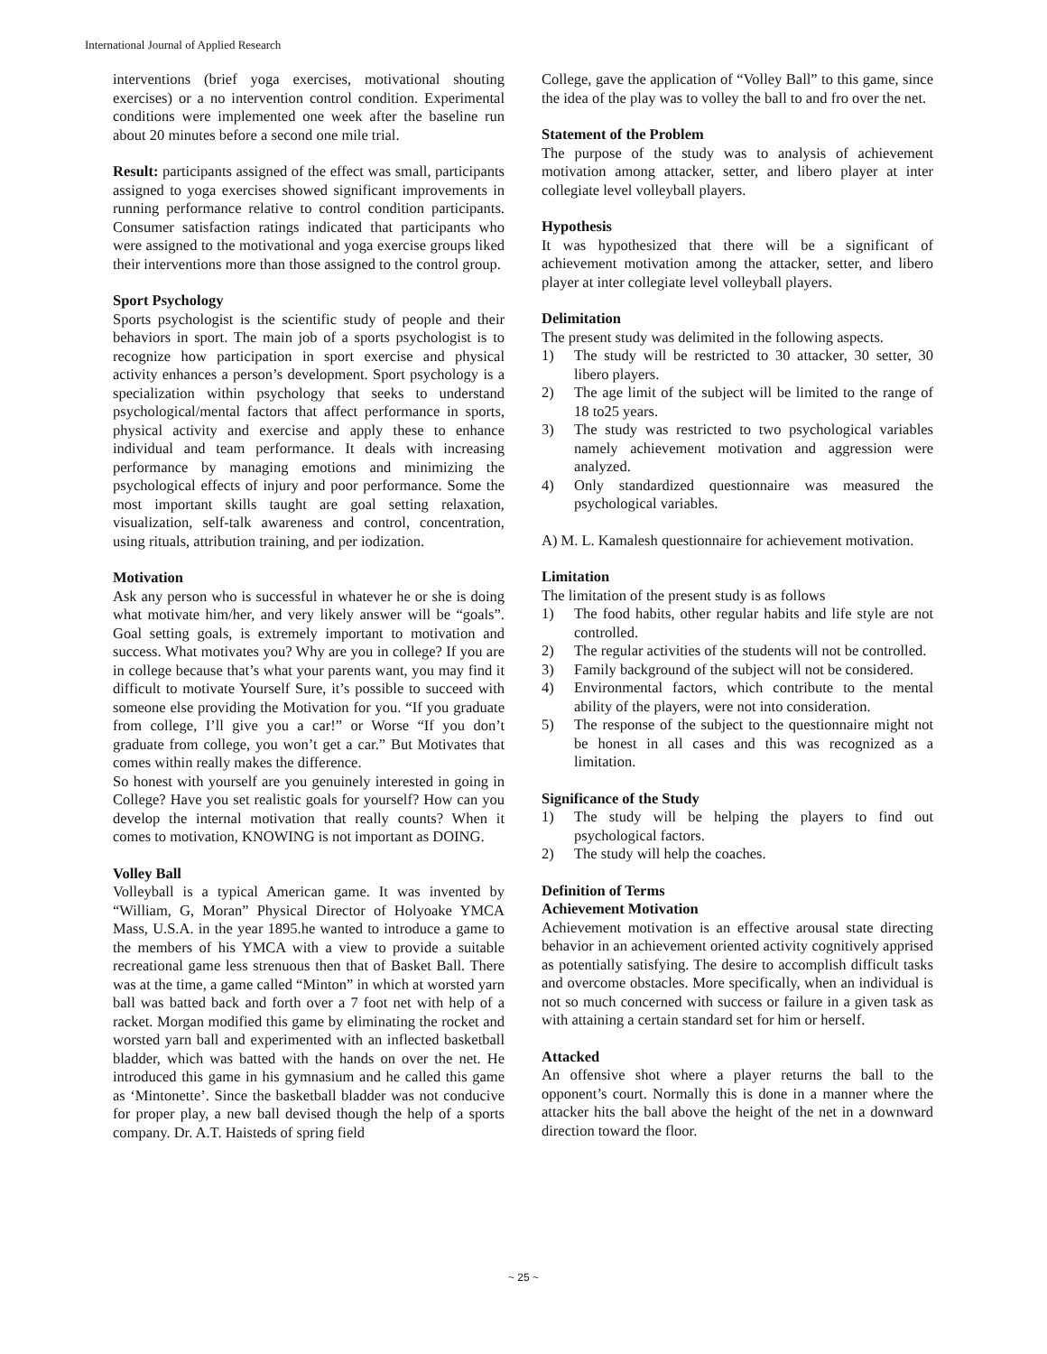International Journal of Applied Research
interventions (brief yoga exercises, motivational shouting exercises) or a no intervention control condition. Experimental conditions were implemented one week after the baseline run about 20 minutes before a second one mile trial.
Result: participants assigned of the effect was small, participants assigned to yoga exercises showed significant improvements in running performance relative to control condition participants. Consumer satisfaction ratings indicated that participants who were assigned to the motivational and yoga exercise groups liked their interventions more than those assigned to the control group.
Sport Psychology
Sports psychologist is the scientific study of people and their behaviors in sport. The main job of a sports psychologist is to recognize how participation in sport exercise and physical activity enhances a person’s development. Sport psychology is a specialization within psychology that seeks to understand psychological/mental factors that affect performance in sports, physical activity and exercise and apply these to enhance individual and team performance. It deals with increasing performance by managing emotions and minimizing the psychological effects of injury and poor performance. Some the most important skills taught are goal setting relaxation, visualization, self-talk awareness and control, concentration, using rituals, attribution training, and per iodization.
Motivation
Ask any person who is successful in whatever he or she is doing what motivate him/her, and very likely answer will be “goals”. Goal setting goals, is extremely important to motivation and success. What motivates you? Why are you in college? If you are in college because that’s what your parents want, you may find it difficult to motivate Yourself Sure, it’s possible to succeed with someone else providing the Motivation for you. “If you graduate from college, I’ll give you a car!” or Worse “If you don’t graduate from college, you won’t get a car.” But Motivates that comes within really makes the difference.
So honest with yourself are you genuinely interested in going in College? Have you set realistic goals for yourself? How can you develop the internal motivation that really counts? When it comes to motivation, KNOWING is not important as DOING.
Volley Ball
Volleyball is a typical American game. It was invented by “William, G, Moran” Physical Director of Holyoake YMCA Mass, U.S.A. in the year 1895.he wanted to introduce a game to the members of his YMCA with a view to provide a suitable recreational game less strenuous then that of Basket Ball. There was at the time, a game called “Minton” in which at worsted yarn ball was batted back and forth over a 7 foot net with help of a racket. Morgan modified this game by eliminating the rocket and worsted yarn ball and experimented with an inflected basketball bladder, which was batted with the hands on over the net. He introduced this game in his gymnasium and he called this game as ‘Mintonette’. Since the basketball bladder was not conducive for proper play, a new ball devised though the help of a sports company. Dr. A.T. Haisteds of spring field
College, gave the application of “Volley Ball” to this game, since the idea of the play was to volley the ball to and fro over the net.
Statement of the Problem
The purpose of the study was to analysis of achievement motivation among attacker, setter, and libero player at inter collegiate level volleyball players.
Hypothesis
It was hypothesized that there will be a significant of achievement motivation among the attacker, setter, and libero player at inter collegiate level volleyball players.
Delimitation
The present study was delimited in the following aspects.
1) The study will be restricted to 30 attacker, 30 setter, 30 libero players.
2) The age limit of the subject will be limited to the range of 18 to25 years.
3) The study was restricted to two psychological variables namely achievement motivation and aggression were analyzed.
4) Only standardized questionnaire was measured the psychological variables.
A) M. L. Kamalesh questionnaire for achievement motivation.
Limitation
The limitation of the present study is as follows
1) The food habits, other regular habits and life style are not controlled.
2) The regular activities of the students will not be controlled.
3) Family background of the subject will not be considered.
4) Environmental factors, which contribute to the mental ability of the players, were not into consideration.
5) The response of the subject to the questionnaire might not be honest in all cases and this was recognized as a limitation.
Significance of the Study
1) The study will be helping the players to find out psychological factors.
2) The study will help the coaches.
Definition of Terms
Achievement Motivation
Achievement motivation is an effective arousal state directing behavior in an achievement oriented activity cognitively apprised as potentially satisfying. The desire to accomplish difficult tasks and overcome obstacles. More specifically, when an individual is not so much concerned with success or failure in a given task as with attaining a certain standard set for him or herself.
Attacked
An offensive shot where a player returns the ball to the opponent’s court. Normally this is done in a manner where the attacker hits the ball above the height of the net in a downward direction toward the floor.
~ 25 ~